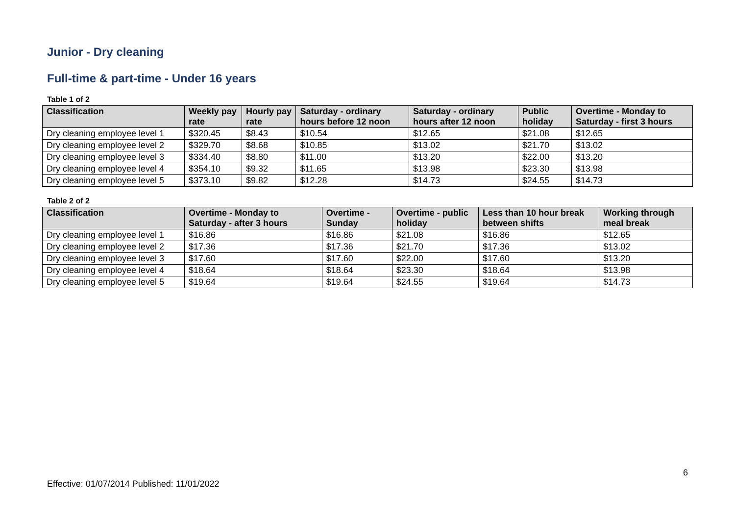Junior - Dry cleaning
Full-time & part-time - Under 16 years
Table 1 of 2
| Classification | Weekly pay rate | Hourly pay rate | Saturday - ordinary hours before 12 noon | Saturday - ordinary hours after 12 noon | Public holiday | Overtime - Monday to Saturday - first 3 hours |
| --- | --- | --- | --- | --- | --- | --- |
| Dry cleaning employee level 1 | $320.45 | $8.43 | $10.54 | $12.65 | $21.08 | $12.65 |
| Dry cleaning employee level 2 | $329.70 | $8.68 | $10.85 | $13.02 | $21.70 | $13.02 |
| Dry cleaning employee level 3 | $334.40 | $8.80 | $11.00 | $13.20 | $22.00 | $13.20 |
| Dry cleaning employee level 4 | $354.10 | $9.32 | $11.65 | $13.98 | $23.30 | $13.98 |
| Dry cleaning employee level 5 | $373.10 | $9.82 | $12.28 | $14.73 | $24.55 | $14.73 |
Table 2 of 2
| Classification | Overtime - Monday to Saturday - after 3 hours | Overtime - Sunday | Overtime - public holiday | Less than 10 hour break between shifts | Working through meal break |
| --- | --- | --- | --- | --- | --- |
| Dry cleaning employee level 1 | $16.86 | $16.86 | $21.08 | $16.86 | $12.65 |
| Dry cleaning employee level 2 | $17.36 | $17.36 | $21.70 | $17.36 | $13.02 |
| Dry cleaning employee level 3 | $17.60 | $17.60 | $22.00 | $17.60 | $13.20 |
| Dry cleaning employee level 4 | $18.64 | $18.64 | $23.30 | $18.64 | $13.98 |
| Dry cleaning employee level 5 | $19.64 | $19.64 | $24.55 | $19.64 | $14.73 |
6
Effective: 01/07/2014 Published: 11/01/2022